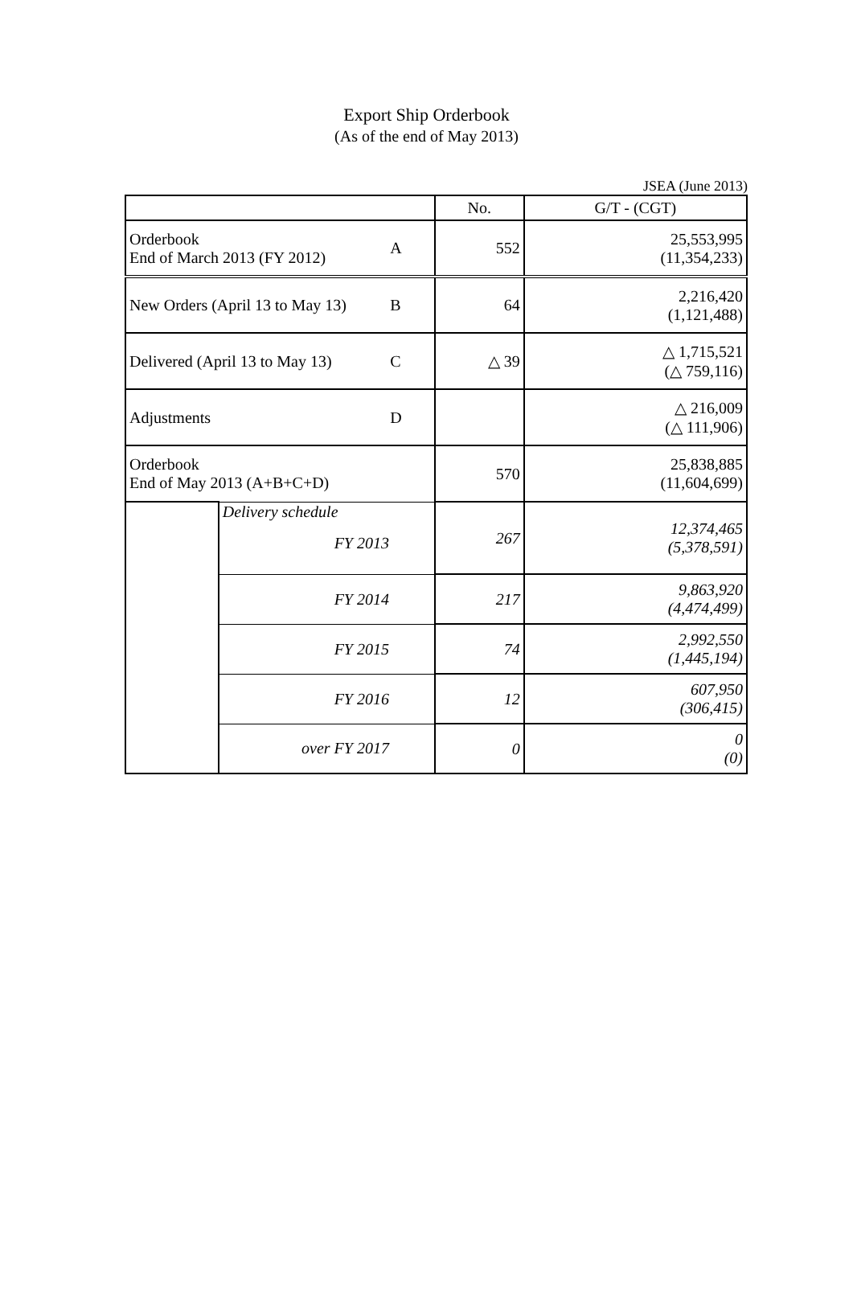Export Ship Orderbook
(As of the end of May 2013)
JSEA (June 2013)
| | | | No. | G/T - (CGT) |
| --- | --- | --- | --- | --- |
| Orderbook End of March 2013 (FY 2012) | | A | 552 | 25,553,995 (11,354,233) |
| New Orders (April 13 to May 13) | | B | 64 | 2,216,420 (1,121,488) |
| Delivered (April 13 to May 13) | | C | △ 39 | △ 1,715,521 (△ 759,116) |
| Adjustments | | D | | △ 216,009 (△ 111,906) |
| Orderbook End of May 2013 (A+B+C+D) | | | 570 | 25,838,885 (11,604,699) |
| | Delivery schedule FY 2013 | | 267 | 12,374,465 (5,378,591) |
| | FY 2014 | | 217 | 9,863,920 (4,474,499) |
| | FY 2015 | | 74 | 2,992,550 (1,445,194) |
| | FY 2016 | | 12 | 607,950 (306,415) |
| | over FY 2017 | | 0 | 0 (0) |